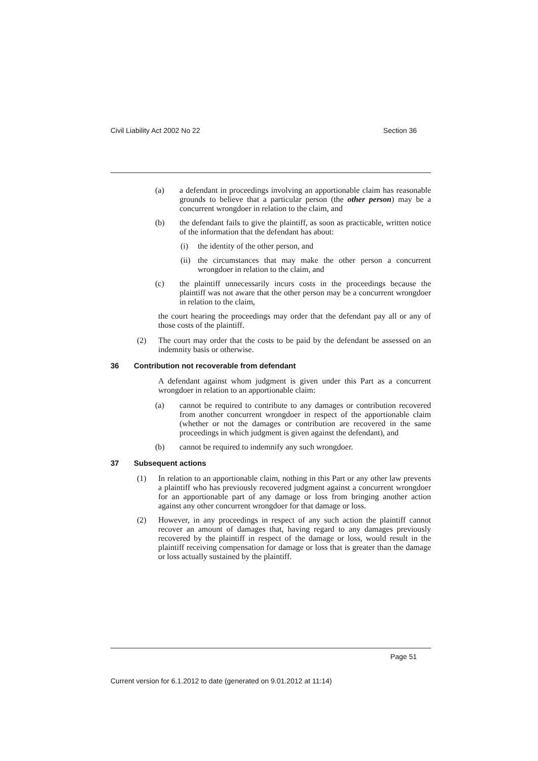Civil Liability Act 2002 No 22 Section 36
(a) a defendant in proceedings involving an apportionable claim has reasonable grounds to believe that a particular person (the other person) may be a concurrent wrongdoer in relation to the claim, and
(b) the defendant fails to give the plaintiff, as soon as practicable, written notice of the information that the defendant has about:
(i) the identity of the other person, and
(ii) the circumstances that may make the other person a concurrent wrongdoer in relation to the claim, and
(c) the plaintiff unnecessarily incurs costs in the proceedings because the plaintiff was not aware that the other person may be a concurrent wrongdoer in relation to the claim,
the court hearing the proceedings may order that the defendant pay all or any of those costs of the plaintiff.
(2) The court may order that the costs to be paid by the defendant be assessed on an indemnity basis or otherwise.
36 Contribution not recoverable from defendant
A defendant against whom judgment is given under this Part as a concurrent wrongdoer in relation to an apportionable claim:
(a) cannot be required to contribute to any damages or contribution recovered from another concurrent wrongdoer in respect of the apportionable claim (whether or not the damages or contribution are recovered in the same proceedings in which judgment is given against the defendant), and
(b) cannot be required to indemnify any such wrongdoer.
37 Subsequent actions
(1) In relation to an apportionable claim, nothing in this Part or any other law prevents a plaintiff who has previously recovered judgment against a concurrent wrongdoer for an apportionable part of any damage or loss from bringing another action against any other concurrent wrongdoer for that damage or loss.
(2) However, in any proceedings in respect of any such action the plaintiff cannot recover an amount of damages that, having regard to any damages previously recovered by the plaintiff in respect of the damage or loss, would result in the plaintiff receiving compensation for damage or loss that is greater than the damage or loss actually sustained by the plaintiff.
Page 51
Current version for 6.1.2012 to date (generated on 9.01.2012 at 11:14)